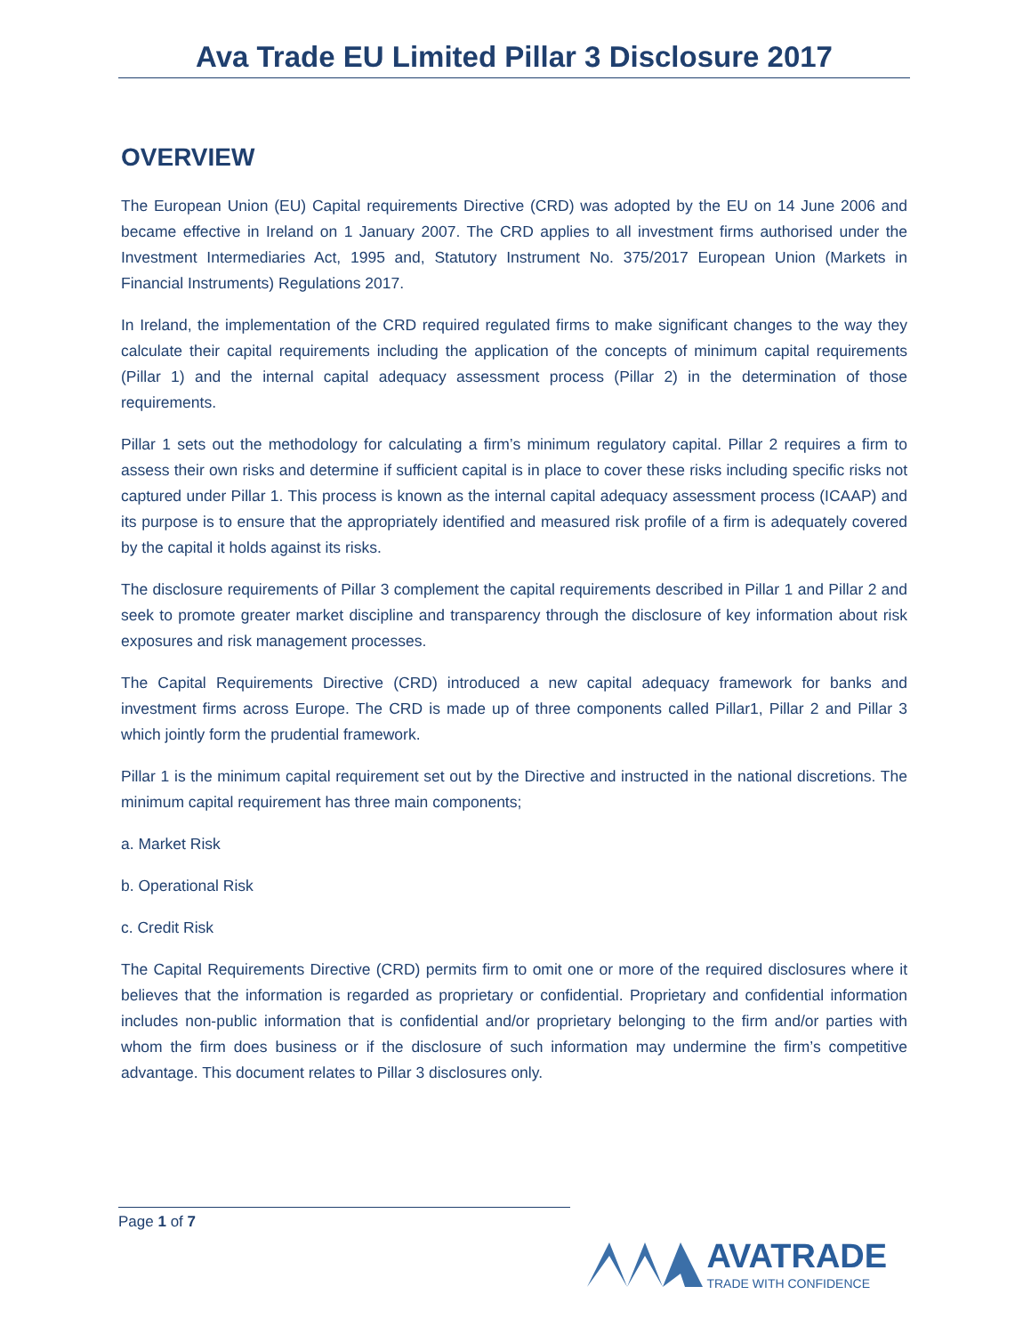Ava Trade EU Limited Pillar 3 Disclosure 2017
OVERVIEW
The European Union (EU) Capital requirements Directive (CRD) was adopted by the EU on 14 June 2006 and became effective in Ireland on 1 January 2007. The CRD applies to all investment firms authorised under the Investment Intermediaries Act, 1995 and, Statutory Instrument No. 375/2017 European Union (Markets in Financial Instruments) Regulations 2017.
In Ireland, the implementation of the CRD required regulated firms to make significant changes to the way they calculate their capital requirements including the application of the concepts of minimum capital requirements (Pillar 1) and the internal capital adequacy assessment process (Pillar 2) in the determination of those requirements.
Pillar 1 sets out the methodology for calculating a firm’s minimum regulatory capital. Pillar 2 requires a firm to assess their own risks and determine if sufficient capital is in place to cover these risks including specific risks not captured under Pillar 1. This process is known as the internal capital adequacy assessment process (ICAAP) and its purpose is to ensure that the appropriately identified and measured risk profile of a firm is adequately covered by the capital it holds against its risks.
The disclosure requirements of Pillar 3 complement the capital requirements described in Pillar 1 and Pillar 2 and seek to promote greater market discipline and transparency through the disclosure of key information about risk exposures and risk management processes.
The Capital Requirements Directive (CRD) introduced a new capital adequacy framework for banks and investment firms across Europe. The CRD is made up of three components called Pillar1, Pillar 2 and Pillar 3 which jointly form the prudential framework.
Pillar 1 is the minimum capital requirement set out by the Directive and instructed in the national discretions. The minimum capital requirement has three main components;
a. Market Risk
b. Operational Risk
c. Credit Risk
The Capital Requirements Directive (CRD) permits firm to omit one or more of the required disclosures where it believes that the information is regarded as proprietary or confidential. Proprietary and confidential information includes non-public information that is confidential and/or proprietary belonging to the firm and/or parties with whom the firm does business or if the disclosure of such information may undermine the firm’s competitive advantage. This document relates to Pillar 3 disclosures only.
Page 1 of 7
AVATRADE
TRADE WITH CONFIDENCE